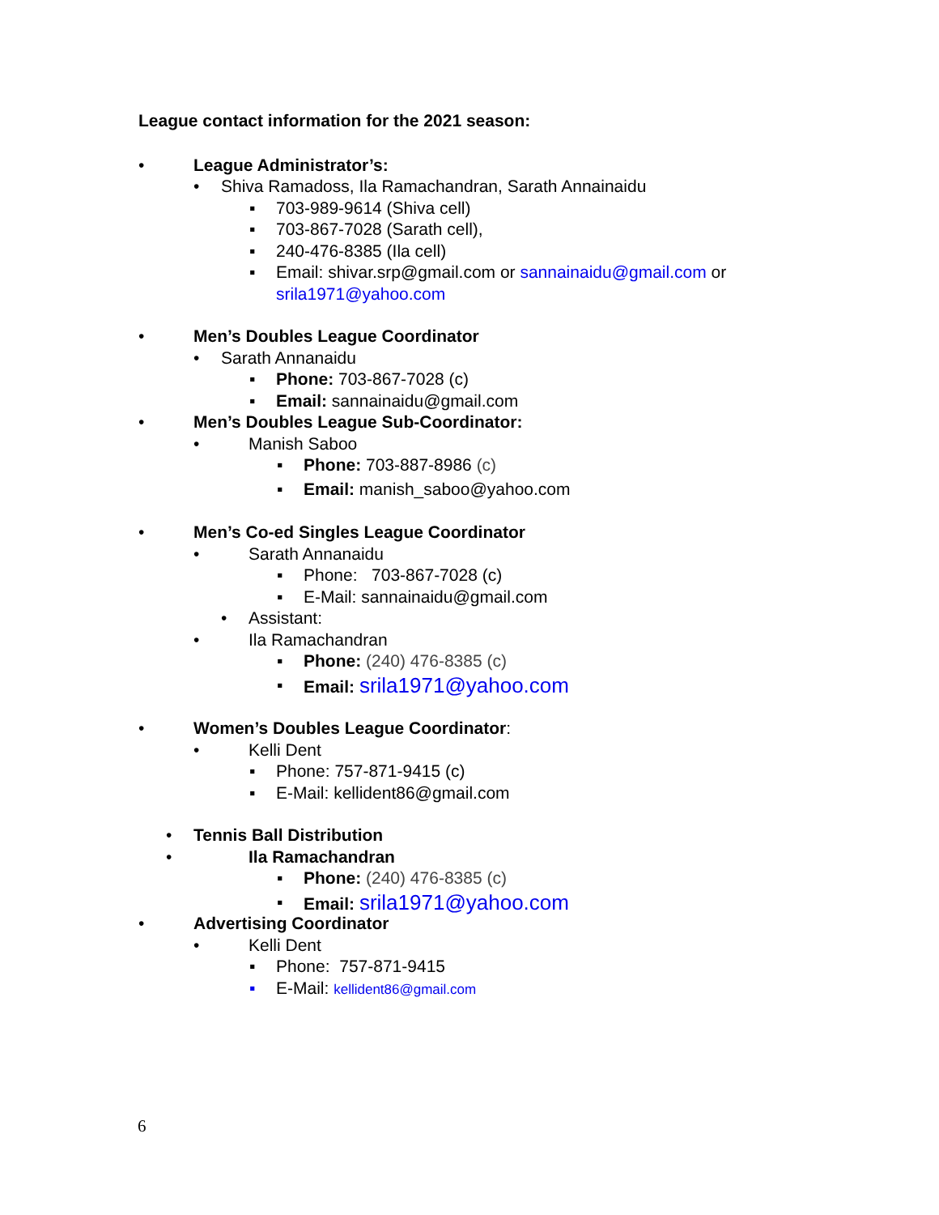League contact information for the 2021 season:
• League Administrator’s:
• Shiva Ramadoss, Ila Ramachandran, Sarath Annainaidu
▪ 703-989-9614 (Shiva cell)
▪ 703-867-7028 (Sarath cell),
▪ 240-476-8385 (Ila cell)
▪ Email: shivar.srp@gmail.com or sannainaidu@gmail.com or
srila1971@yahoo.com
• Men’s Doubles League Coordinator
• Sarath Annanaidu
▪ Phone: 703-867-7028 (c)
▪ Email: sannainaidu@gmail.com
• Men’s Doubles League Sub-Coordinator:
• Manish Saboo
▪ Phone: 703-887-8986 (c)
▪ Email: manish_saboo@yahoo.com
• Men’s Co-ed Singles League Coordinator
• Sarath Annanaidu
▪ Phone: 703-867-7028 (c)
▪ E-Mail: sannainaidu@gmail.com
• Assistant:
• Ila Ramachandran
▪ Phone: (240) 476-8385 (c)
▪ Email: srila1971@yahoo.com
• Women’s Doubles League Coordinator:
• Kelli Dent
▪ Phone: 757-871-9415 (c)
▪ E-Mail: kellident86@gmail.com
• Tennis Ball Distribution
• Ila Ramachandran
▪ Phone: (240) 476-8385 (c)
▪ Email: srila1971@yahoo.com
• Advertising Coordinator
• Kelli Dent
▪ Phone: 757-871-9415
▪ E-Mail: kellident86@gmail.com
6